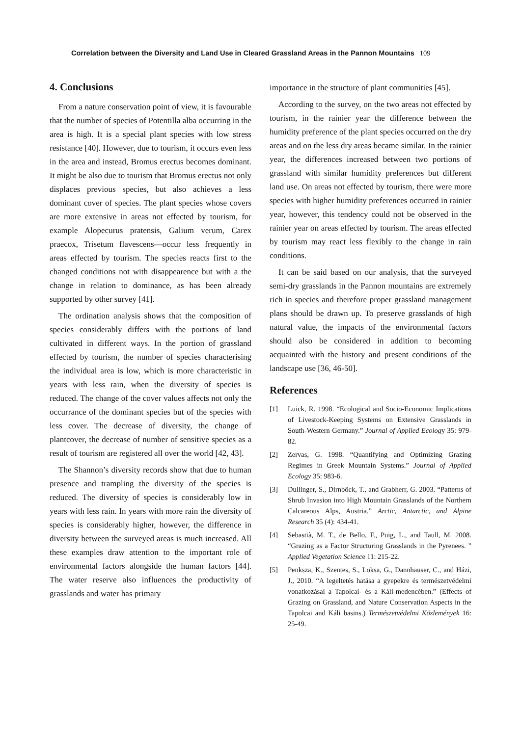Correlation between the Diversity and Land Use in Cleared Grassland Areas in the Pannon Mountains 109
4. Conclusions
From a nature conservation point of view, it is favourable that the number of species of Potentilla alba occurring in the area is high. It is a special plant species with low stress resistance [40]. However, due to tourism, it occurs even less in the area and instead, Bromus erectus becomes dominant. It might be also due to tourism that Bromus erectus not only displaces previous species, but also achieves a less dominant cover of species. The plant species whose covers are more extensive in areas not effected by tourism, for example Alopecurus pratensis, Galium verum, Carex praecox, Trisetum flavescens—occur less frequently in areas effected by tourism. The species reacts first to the changed conditions not with disappearence but with a the change in relation to dominance, as has been already supported by other survey [41].
The ordination analysis shows that the composition of species considerably differs with the portions of land cultivated in different ways. In the portion of grassland effected by tourism, the number of species characterising the individual area is low, which is more characteristic in years with less rain, when the diversity of species is reduced. The change of the cover values affects not only the occurrance of the dominant species but of the species with less cover. The decrease of diversity, the change of plantcover, the decrease of number of sensitive species as a result of tourism are registered all over the world [42, 43].
The Shannon’s diversity records show that due to human presence and trampling the diversity of the species is reduced. The diversity of species is considerably low in years with less rain. In years with more rain the diversity of species is considerably higher, however, the difference in diversity between the surveyed areas is much increased. All these examples draw attention to the important role of environmental factors alongside the human factors [44]. The water reserve also influences the productivity of grasslands and water has primary
importance in the structure of plant communities [45].
According to the survey, on the two areas not effected by tourism, in the rainier year the difference between the humidity preference of the plant species occurred on the dry areas and on the less dry areas became similar. In the rainier year, the differences increased between two portions of grassland with similar humidity preferences but different land use. On areas not effected by tourism, there were more species with higher humidity preferences occurred in rainier year, however, this tendency could not be observed in the rainier year on areas effected by tourism. The areas effected by tourism may react less flexibly to the change in rain conditions.
It can be said based on our analysis, that the surveyed semi-dry grasslands in the Pannon mountains are extremely rich in species and therefore proper grassland management plans should be drawn up. To preserve grasslands of high natural value, the impacts of the environmental factors should also be considered in addition to becoming acquainted with the history and present conditions of the landscape use [36, 46-50].
References
[1] Luick, R. 1998. “Ecological and Socio-Economic Implications of Livestock-Keeping Systems on Extensive Grasslands in South-Western Germany.” Journal of Applied Ecology 35: 979-82.
[2] Zervas, G. 1998. “Quantifying and Optimizing Grazing Regimes in Greek Mountain Systems.” Journal of Applied Ecology 35: 983-6.
[3] Dullinger, S., Dirnböck, T., and Grabherr, G. 2003. “Patterns of Shrub Invasion into High Mountain Grasslands of the Northern Calcareous Alps, Austria.” Arctic, Antarctic, and Alpine Research 35 (4): 434-41.
[4] Sebastià, M. T., de Bello, F., Puig, L., and Taull, M. 2008. “Grazing as a Factor Structuring Grasslands in the Pyrenees. ” Applied Vegetation Science 11: 215-22.
[5] Penksza, K., Szentes, S., Loksa, G., Dannhauser, C., and Házi, J., 2010. “A legeltetés hatása a gyepekre és természetvédelmi vonatkozásai a Tapolcai- és a Káli-medencében.” (Effects of Grazing on Grassland, and Nature Conservation Aspects in the Tapolcai and Káli basins.) Természetvédelmi Közlemények 16: 25-49.